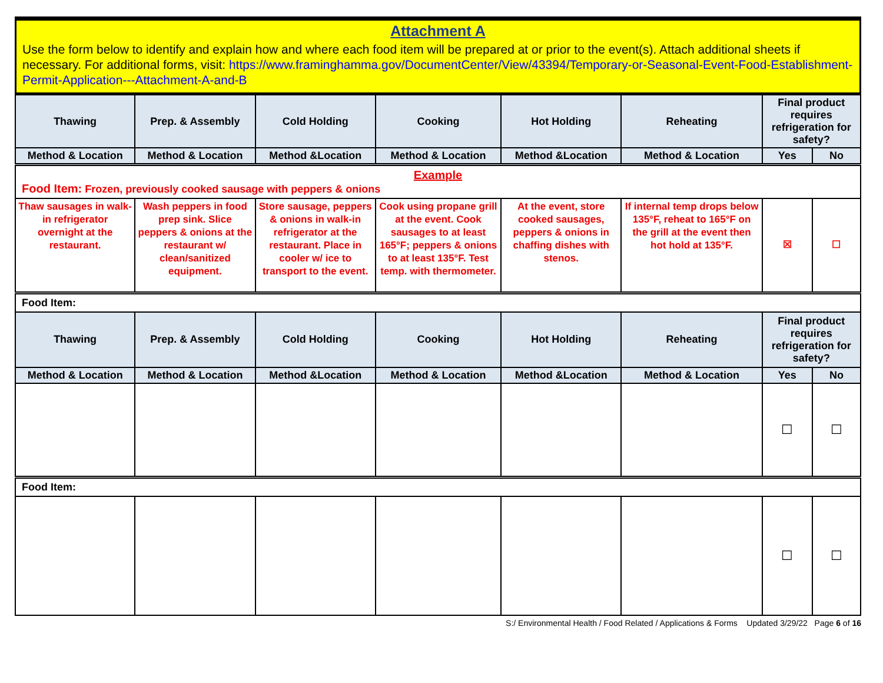Attachment A
Use the form below to identify and explain how and where each food item will be prepared at or prior to the event(s). Attach additional sheets if necessary. For additional forms, visit: https://www.framinghamma.gov/DocumentCenter/View/43394/Temporary-or-Seasonal-Event-Food-Establishment-Permit-Application---Attachment-A-and-B
| Thawing | Prep. & Assembly | Cold Holding | Cooking | Hot Holding | Reheating | Final product requires refrigeration for safety? | |
| --- | --- | --- | --- | --- | --- | --- | --- |
| Method & Location | Method & Location | Method &Location | Method & Location | Method &Location | Method & Location | Yes | No |
| Example Food Item: Frozen, previously cooked sausage with peppers & onions | | | | | | | |
| Thaw sausages in walk-in refrigerator overnight at the restaurant. | Wash peppers in food prep sink. Slice peppers & onions at the restaurant w/ clean/sanitized equipment. | Store sausage, peppers & onions in walk-in refrigerator at the restaurant. Place in cooler w/ ice to transport to the event. | Cook using propane grill at the event. Cook sausages to at least 165°F; peppers & onions to at least 135°F. Test temp. with thermometer. | At the event, store cooked sausages, peppers & onions in chaffing dishes with stenos. | If internal temp drops below 135°F, reheat to 165°F on the grill at the event then hot hold at 135°F. | ☒ | ☐ |
| Food Item: | | | | | | | |
| Thawing | Prep. & Assembly | Cold Holding | Cooking | Hot Holding | Reheating | Final product requires refrigeration for safety? | |
| Method & Location | Method & Location | Method &Location | Method & Location | Method &Location | Method & Location | Yes | No |
| | | | | | | ☐ | ☐ |
| Food Item: | | | | | | | |
| | | | | | | ☐ | ☐ |
S:/ Environmental Health / Food Related / Applications & Forms Updated 3/29/22 Page 6 of 16